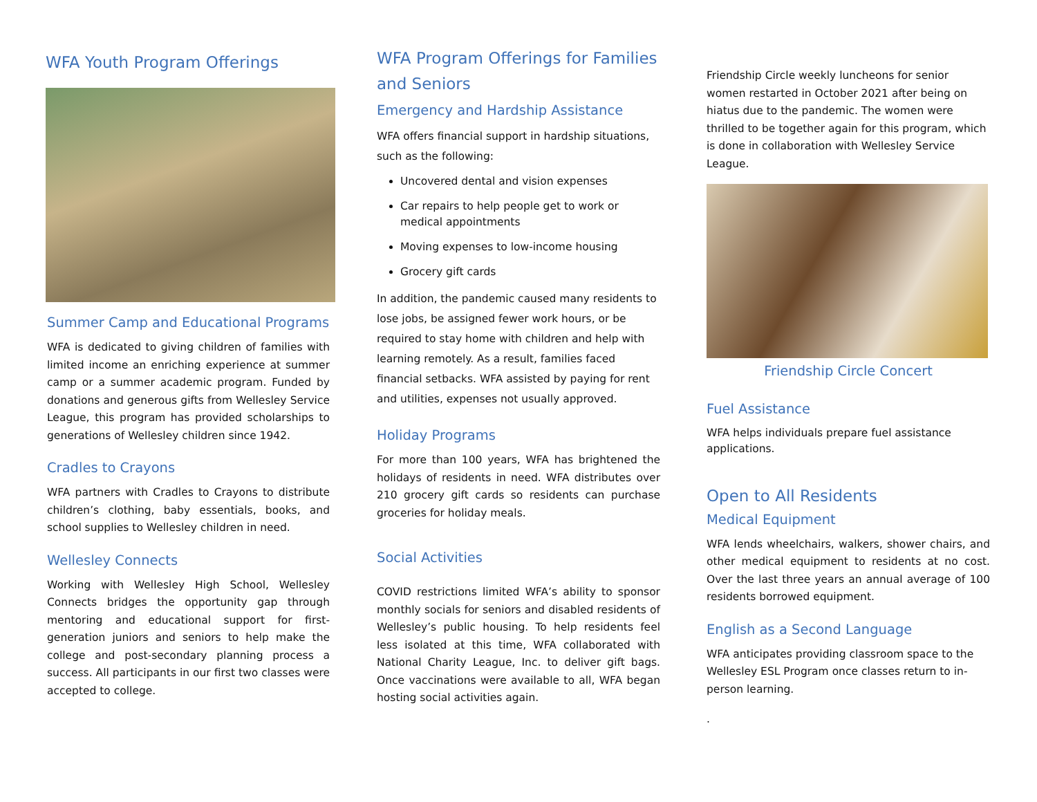WFA Youth Program Offerings
Summer Camp and Educational Programs
WFA is dedicated to giving children of families with limited income an enriching experience at summer camp or a summer academic program. Funded by donations and generous gifts from Wellesley Service League, this program has provided scholarships to generations of Wellesley children since 1942.
Cradles to Crayons
WFA partners with Cradles to Crayons to distribute children’s clothing, baby essentials, books, and school supplies to Wellesley children in need.
Wellesley Connects
Working with Wellesley High School, Wellesley Connects bridges the opportunity gap through mentoring and educational support for first-generation juniors and seniors to help make the college and post-secondary planning process a success. All participants in our first two classes were accepted to college.
WFA Program Offerings for Families and Seniors
Emergency and Hardship Assistance
WFA offers financial support in hardship situations, such as the following:
Uncovered dental and vision expenses
Car repairs to help people get to work or medical appointments
Moving expenses to low-income housing
Grocery gift cards
In addition, the pandemic caused many residents to lose jobs, be assigned fewer work hours, or be required to stay home with children and help with learning remotely. As a result, families faced financial setbacks. WFA assisted by paying for rent and utilities, expenses not usually approved.
Holiday Programs
For more than 100 years, WFA has brightened the holidays of residents in need. WFA distributes over 210 grocery gift cards so residents can purchase groceries for holiday meals.
Social Activities
COVID restrictions limited WFA’s ability to sponsor monthly socials for seniors and disabled residents of Wellesley’s public housing. To help residents feel less isolated at this time, WFA collaborated with National Charity League, Inc. to deliver gift bags. Once vaccinations were available to all, WFA began hosting social activities again.
Friendship Circle weekly luncheons for senior women restarted in October 2021 after being on hiatus due to the pandemic. The women were thrilled to be together again for this program, which is done in collaboration with Wellesley Service League.
Friendship Circle Concert
Fuel Assistance
WFA helps individuals prepare fuel assistance applications.
Open to All Residents
Medical Equipment
WFA lends wheelchairs, walkers, shower chairs, and other medical equipment to residents at no cost. Over the last three years an annual average of 100 residents borrowed equipment.
English as a Second Language
WFA anticipates providing classroom space to the Wellesley ESL Program once classes return to in-person learning.
.